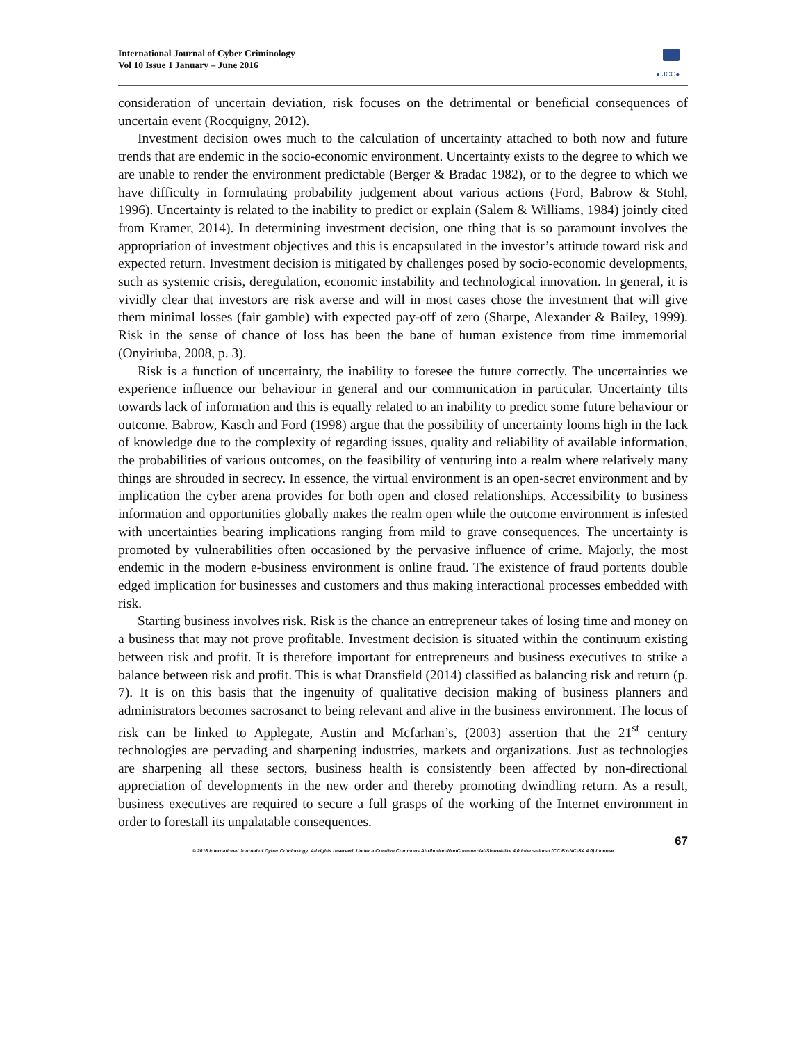International Journal of Cyber Criminology
Vol 10 Issue 1 January – June 2016
●IJCC●
consideration of uncertain deviation, risk focuses on the detrimental or beneficial consequences of uncertain event (Rocquigny, 2012).
Investment decision owes much to the calculation of uncertainty attached to both now and future trends that are endemic in the socio-economic environment. Uncertainty exists to the degree to which we are unable to render the environment predictable (Berger & Bradac 1982), or to the degree to which we have difficulty in formulating probability judgement about various actions (Ford, Babrow & Stohl, 1996). Uncertainty is related to the inability to predict or explain (Salem & Williams, 1984) jointly cited from Kramer, 2014). In determining investment decision, one thing that is so paramount involves the appropriation of investment objectives and this is encapsulated in the investor’s attitude toward risk and expected return. Investment decision is mitigated by challenges posed by socio-economic developments, such as systemic crisis, deregulation, economic instability and technological innovation. In general, it is vividly clear that investors are risk averse and will in most cases chose the investment that will give them minimal losses (fair gamble) with expected pay-off of zero (Sharpe, Alexander & Bailey, 1999). Risk in the sense of chance of loss has been the bane of human existence from time immemorial (Onyiriuba, 2008, p. 3).
Risk is a function of uncertainty, the inability to foresee the future correctly. The uncertainties we experience influence our behaviour in general and our communication in particular. Uncertainty tilts towards lack of information and this is equally related to an inability to predict some future behaviour or outcome. Babrow, Kasch and Ford (1998) argue that the possibility of uncertainty looms high in the lack of knowledge due to the complexity of regarding issues, quality and reliability of available information, the probabilities of various outcomes, on the feasibility of venturing into a realm where relatively many things are shrouded in secrecy. In essence, the virtual environment is an open-secret environment and by implication the cyber arena provides for both open and closed relationships. Accessibility to business information and opportunities globally makes the realm open while the outcome environment is infested with uncertainties bearing implications ranging from mild to grave consequences. The uncertainty is promoted by vulnerabilities often occasioned by the pervasive influence of crime. Majorly, the most endemic in the modern e-business environment is online fraud. The existence of fraud portents double edged implication for businesses and customers and thus making interactional processes embedded with risk.
Starting business involves risk. Risk is the chance an entrepreneur takes of losing time and money on a business that may not prove profitable. Investment decision is situated within the continuum existing between risk and profit. It is therefore important for entrepreneurs and business executives to strike a balance between risk and profit. This is what Dransfield (2014) classified as balancing risk and return (p. 7). It is on this basis that the ingenuity of qualitative decision making of business planners and administrators becomes sacrosanct to being relevant and alive in the business environment. The locus of risk can be linked to Applegate, Austin and Mcfarhan’s, (2003) assertion that the 21<sup>st</sup> century technologies are pervading and sharpening industries, markets and organizations. Just as technologies are sharpening all these sectors, business health is consistently been affected by non-directional appreciation of developments in the new order and thereby promoting dwindling return. As a result, business executives are required to secure a full grasps of the working of the Internet environment in order to forestall its unpalatable consequences.
67
© 2016 International Journal of Cyber Criminology. All rights reserved. Under a Creative Commons Attribution-NonCommercial-ShareAlike 4.0 International (CC BY-NC-SA 4.0) License